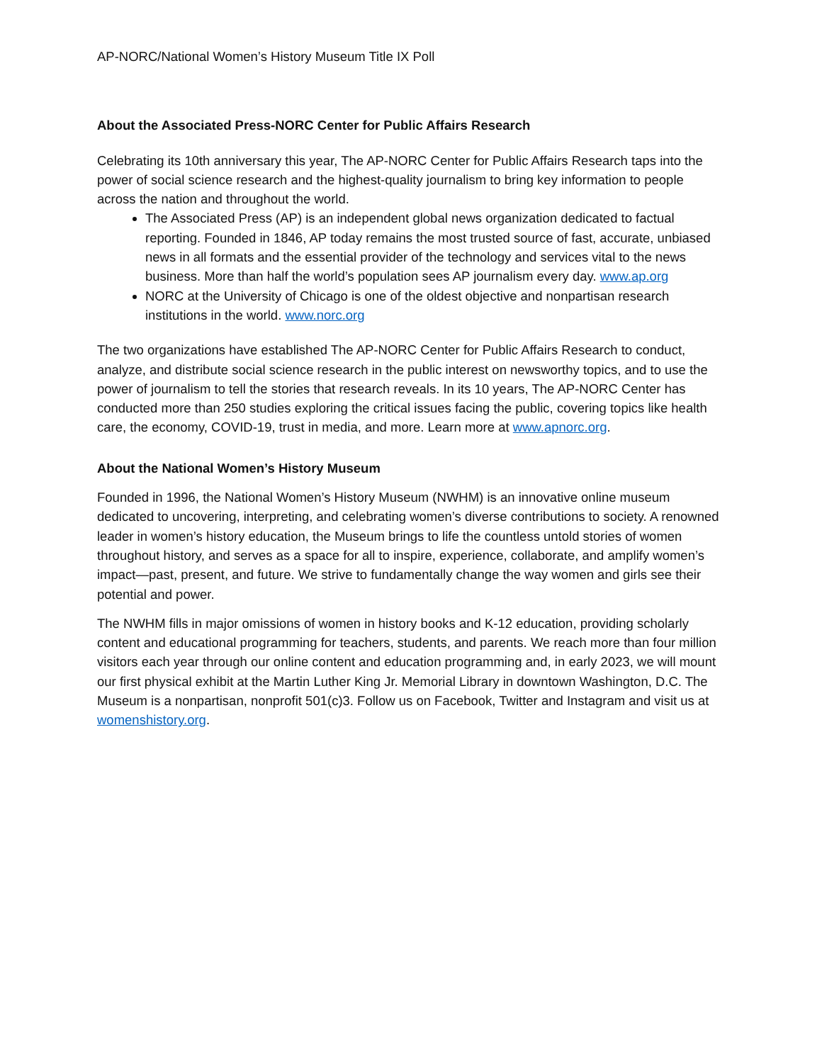AP-NORC/National Women’s History Museum Title IX Poll
About the Associated Press-NORC Center for Public Affairs Research
Celebrating its 10th anniversary this year, The AP-NORC Center for Public Affairs Research taps into the power of social science research and the highest-quality journalism to bring key information to people across the nation and throughout the world.
The Associated Press (AP) is an independent global news organization dedicated to factual reporting. Founded in 1846, AP today remains the most trusted source of fast, accurate, unbiased news in all formats and the essential provider of the technology and services vital to the news business. More than half the world’s population sees AP journalism every day. www.ap.org
NORC at the University of Chicago is one of the oldest objective and nonpartisan research institutions in the world. www.norc.org
The two organizations have established The AP-NORC Center for Public Affairs Research to conduct, analyze, and distribute social science research in the public interest on newsworthy topics, and to use the power of journalism to tell the stories that research reveals. In its 10 years, The AP-NORC Center has conducted more than 250 studies exploring the critical issues facing the public, covering topics like health care, the economy, COVID-19, trust in media, and more. Learn more at www.apnorc.org.
About the National Women’s History Museum
Founded in 1996, the National Women’s History Museum (NWHM) is an innovative online museum dedicated to uncovering, interpreting, and celebrating women’s diverse contributions to society. A renowned leader in women’s history education, the Museum brings to life the countless untold stories of women throughout history, and serves as a space for all to inspire, experience, collaborate, and amplify women’s impact—past, present, and future. We strive to fundamentally change the way women and girls see their potential and power.
The NWHM fills in major omissions of women in history books and K-12 education, providing scholarly content and educational programming for teachers, students, and parents. We reach more than four million visitors each year through our online content and education programming and, in early 2023, we will mount our first physical exhibit at the Martin Luther King Jr. Memorial Library in downtown Washington, D.C. The Museum is a nonpartisan, nonprofit 501(c)3. Follow us on Facebook, Twitter and Instagram and visit us at womenshistory.org.